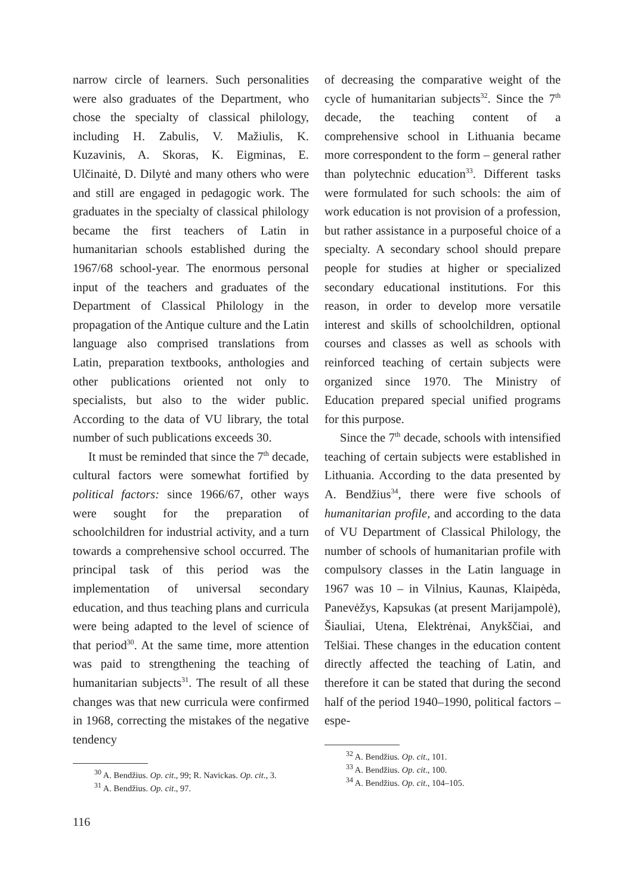narrow circle of learners. Such personalities were also graduates of the Department, who chose the specialty of classical philology, including H. Zabulis, V. Mažiulis, K. Kuzavinis, A. Skoras, K. Eigminas, E. Ulčinaitė, D. Dilytė and many others who were and still are engaged in pedagogic work. The graduates in the specialty of classical philology became the first teachers of Latin in humanitarian schools established during the 1967/68 school-year. The enormous personal input of the teachers and graduates of the Department of Classical Philology in the propagation of the Antique culture and the Latin language also comprised translations from Latin, preparation textbooks, anthologies and other publications oriented not only to specialists, but also to the wider public. According to the data of VU library, the total number of such publications exceeds 30.
It must be reminded that since the 7<sup>th</sup> decade, cultural factors were somewhat fortified by political factors: since 1966/67, other ways were sought for the preparation of schoolchildren for industrial activity, and a turn towards a comprehensive school occurred. The principal task of this period was the implementation of universal secondary education, and thus teaching plans and curricula were being adapted to the level of science of that period<sup>30</sup>. At the same time, more attention was paid to strengthening the teaching of humanitarian subjects<sup>31</sup>. The result of all these changes was that new curricula were confirmed in 1968, correcting the mistakes of the negative tendency
<sup>30</sup> A. Bendžius. Op. cit., 99; R. Navickas. Op. cit., 3.
<sup>31</sup> A. Bendžius. Op. cit., 97.
of decreasing the comparative weight of the cycle of humanitarian subjects<sup>32</sup>. Since the 7<sup>th</sup> decade, the teaching content of a comprehensive school in Lithuania became more correspondent to the form – general rather than polytechnic education<sup>33</sup>. Different tasks were formulated for such schools: the aim of work education is not provision of a profession, but rather assistance in a purposeful choice of a specialty. A secondary school should prepare people for studies at higher or specialized secondary educational institutions. For this reason, in order to develop more versatile interest and skills of schoolchildren, optional courses and classes as well as schools with reinforced teaching of certain subjects were organized since 1970. The Ministry of Education prepared special unified programs for this purpose.
Since the 7<sup>th</sup> decade, schools with intensified teaching of certain subjects were established in Lithuania. According to the data presented by A. Bendžius<sup>34</sup>, there were five schools of humanitarian profile, and according to the data of VU Department of Classical Philology, the number of schools of humanitarian profile with compulsory classes in the Latin language in 1967 was 10 – in Vilnius, Kaunas, Klaipėda, Panevėžys, Kapsukas (at present Marijampolė), Šiauliai, Utena, Elektrėnai, Anykščiai, and Telšiai. These changes in the education content directly affected the teaching of Latin, and therefore it can be stated that during the second half of the period 1940–1990, political factors – espe-
<sup>32</sup> A. Bendžius. Op. cit., 101.
<sup>33</sup> A. Bendžius. Op. cit., 100.
<sup>34</sup> A. Bendžius. Op. cit., 104–105.
116